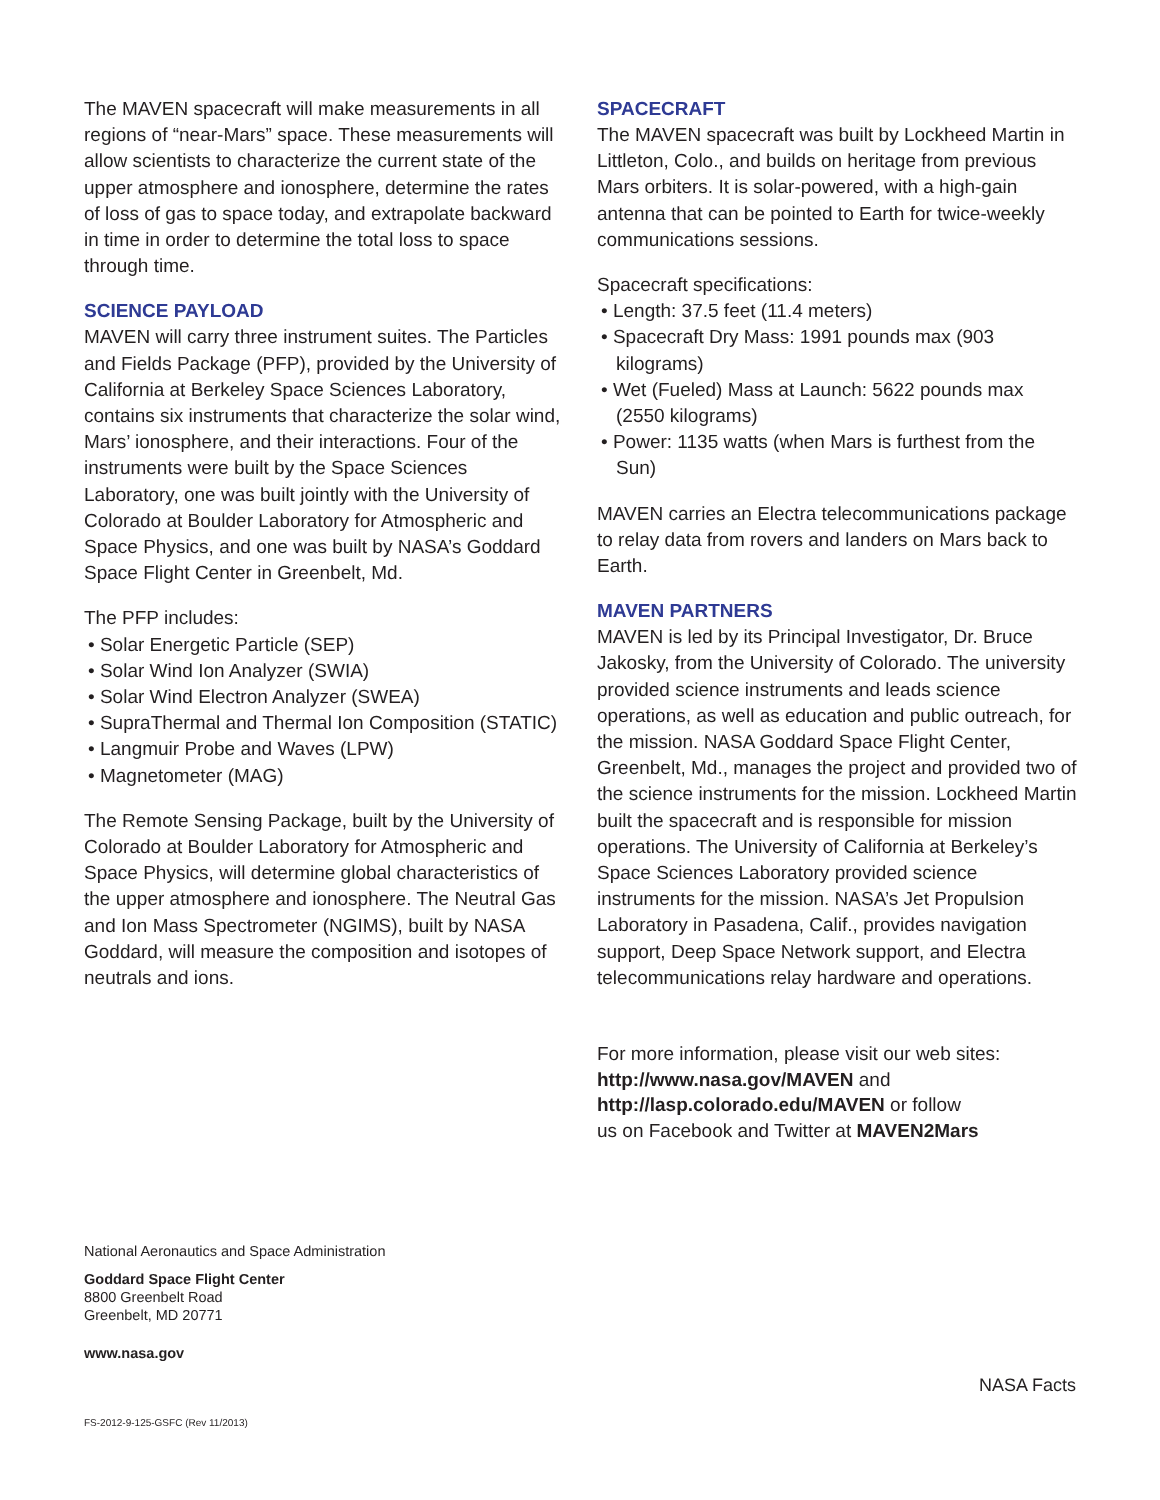The MAVEN spacecraft will make measurements in all regions of “near-Mars” space. These measurements will allow scientists to characterize the current state of the upper atmosphere and ionosphere, determine the rates of loss of gas to space today, and extrapolate backward in time in order to determine the total loss to space through time.
SCIENCE PAYLOAD
MAVEN will carry three instrument suites. The Particles and Fields Package (PFP), provided by the University of California at Berkeley Space Sciences Laboratory, contains six instruments that characterize the solar wind, Mars’ ionosphere, and their interactions. Four of the instruments were built by the Space Sciences Laboratory, one was built jointly with the University of Colorado at Boulder Laboratory for Atmospheric and Space Physics, and one was built by NASA’s Goddard Space Flight Center in Greenbelt, Md.
The PFP includes:
• Solar Energetic Particle (SEP)
• Solar Wind Ion Analyzer (SWIA)
• Solar Wind Electron Analyzer (SWEA)
• SupraThermal and Thermal Ion Composition (STATIC)
• Langmuir Probe and Waves (LPW)
• Magnetometer (MAG)
The Remote Sensing Package, built by the University of Colorado at Boulder Laboratory for Atmospheric and Space Physics, will determine global characteristics of the upper atmosphere and ionosphere. The Neutral Gas and Ion Mass Spectrometer (NGIMS), built by NASA Goddard, will measure the composition and isotopes of neutrals and ions.
SPACECRAFT
The MAVEN spacecraft was built by Lockheed Martin in Littleton, Colo., and builds on heritage from previous Mars orbiters. It is solar-powered, with a high-gain antenna that can be pointed to Earth for twice-weekly communications sessions.
Spacecraft specifications:
• Length: 37.5 feet (11.4 meters)
• Spacecraft Dry Mass: 1991 pounds max (903 kilograms)
• Wet (Fueled) Mass at Launch: 5622 pounds max (2550 kilograms)
• Power: 1135 watts (when Mars is furthest from the Sun)
MAVEN carries an Electra telecommunications package to relay data from rovers and landers on Mars back to Earth.
MAVEN PARTNERS
MAVEN is led by its Principal Investigator, Dr. Bruce Jakosky, from the University of Colorado. The university provided science instruments and leads science operations, as well as education and public outreach, for the mission. NASA Goddard Space Flight Center, Greenbelt, Md., manages the project and provided two of the science instruments for the mission. Lockheed Martin built the spacecraft and is responsible for mission operations. The University of California at Berkeley’s Space Sciences Laboratory provided science instruments for the mission. NASA’s Jet Propulsion Laboratory in Pasadena, Calif., provides navigation support, Deep Space Network support, and Electra telecommunications relay hardware and operations.
For more information, please visit our web sites:
http://www.nasa.gov/MAVEN and
http://lasp.colorado.edu/MAVEN or follow
us on Facebook and Twitter at MAVEN2Mars
National Aeronautics and Space Administration
Goddard Space Flight Center
8800 Greenbelt Road
Greenbelt, MD 20771
www.nasa.gov
NASA Facts
FS-2012-9-125-GSFC (Rev 11/2013)